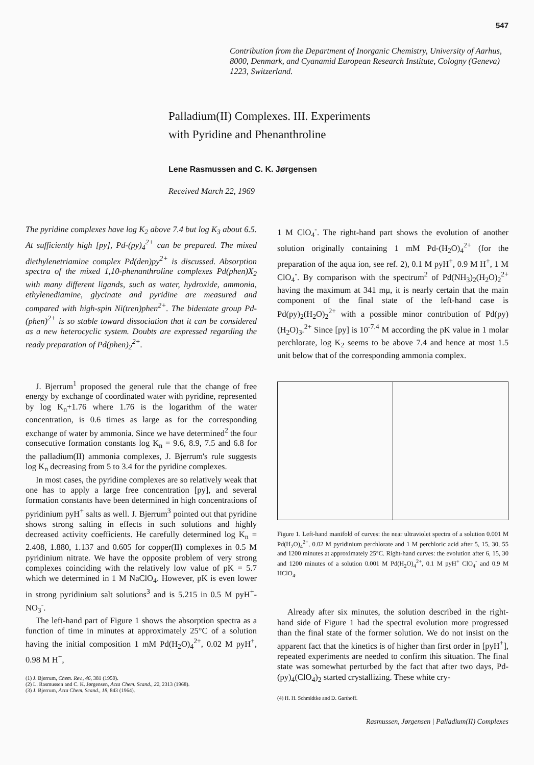547
Contribution from the Department of Inorganic Chemistry, University of Aarhus, 8000, Denmark, and Cyanamid European Research Institute, Cologny (Geneva) 1223, Switzerland.
Palladium(II) Complexes. III. Experiments
with Pyridine and Phenanthroline
Lene Rasmussen and C. K. Jørgensen
Received March 22, 1969
The pyridine complexes have log K<sub>2</sub> above 7.4 but log K<sub>3</sub> about 6.5. At sufficiently high [py], Pd-(py)<sub>4</sub><sup>2+</sup> can be prepared. The mixed diethylenetriamine complex Pd(den)py<sup>2+</sup> is discussed. Absorption spectra of the mixed 1,10-phenanthroline complexes Pd(phen)X<sub>2</sub> with many different ligands, such as water, hydroxide, ammonia, ethylenediamine, glycinate and pyridine are measured and compared with high-spin Ni(tren)phen<sup>2+</sup>. The bidentate group Pd-(phen)<sup>2+</sup> is so stable toward dissociation that it can be considered as a new heterocyclic system. Doubts are expressed regarding the ready preparation of Pd(phen)<sub>2</sub><sup>2+</sup>.
J. Bjerrum<sup>1</sup> proposed the general rule that the change of free energy by exchange of coordinated water with pyridine, represented by log K<sub>n</sub>+1.76 where 1.76 is the logarithm of the water concentration, is 0.6 times as large as for the corresponding exchange of water by ammonia. Since we have determined<sup>2</sup> the four consecutive formation constants log K<sub>n</sub> = 9.6, 8.9, 7.5 and 6.8 for the palladium(II) ammonia complexes, J. Bjerrum's rule suggests log K<sub>n</sub> decreasing from 5 to 3.4 for the pyridine complexes.
In most cases, the pyridine complexes are so relatively weak that one has to apply a large free concentration [py], and several formation constants have been determined in high concentrations of pyridinium pyH<sup>+</sup> salts as well. J. Bjerrum<sup>3</sup> pointed out that pyridine shows strong salting in effects in such solutions and highly decreased activity coefficients. He carefully determined log K<sub>n</sub> = 2.408, 1.880, 1.137 and 0.605 for copper(II) complexes in 0.5 M pyridinium nitrate. We have the opposite problem of very strong complexes coinciding with the relatively low value of pK = 5.7 which we determined in 1 M NaClO<sub>4</sub>. However, pK is even lower in strong pyridinium salt solutions<sup>3</sup> and is 5.215 in 0.5 M pyH<sup>+</sup>-NO<sub>3</sub><sup>-</sup>.
The left-hand part of Figure 1 shows the absorption spectra as a function of time in minutes at approximately 25°C of a solution having the initial composition 1 mM Pd(H<sub>2</sub>O)<sub>4</sub><sup>2+</sup>, 0.02 M pyH<sup>+</sup>, 0.98 M H<sup>+</sup>,
(1) J. Bjerrum, Chem. Rev., 46, 381 (1950).
(2) L. Rasmussen and C. K. Jørgensen, Acta Chem. Scand., 22, 2313 (1968).
(3) J. Bjerrum, Acta Chem. Scand., 18, 843 (1964).
1 M ClO<sub>4</sub><sup>-</sup>. The right-hand part shows the evolution of another solution originally containing 1 mM Pd-(H<sub>2</sub>O)<sub>4</sub><sup>2+</sup> (for the preparation of the aqua ion, see ref. 2), 0.1 M pyH<sup>+</sup>, 0.9 M H<sup>+</sup>, 1 M ClO<sub>4</sub><sup>-</sup>. By comparison with the spectrum<sup>2</sup> of Pd(NH<sub>3</sub>)<sub>2</sub>(H<sub>2</sub>O)<sub>2</sub><sup>2+</sup> having the maximum at 341 mμ, it is nearly certain that the main component of the final state of the left-hand case is Pd(py)<sub>2</sub>(H<sub>2</sub>O)<sub>2</sub><sup>2+</sup> with a possible minor contribution of Pd(py)(H<sub>2</sub>O)<sub>3</sub>.<sup>2+</sup> Since [py] is 10<sup>-7.4</sup> M according the pK value in 1 molar perchlorate, log K<sub>2</sub> seems to be above 7.4 and hence at most 1.5 unit below that of the corresponding ammonia complex.
Figure 1. Left-hand manifold of curves: the near ultraviolet spectra of a solution 0.001 M Pd(H<sub>2</sub>O)<sub>4</sub><sup>2+</sup>, 0.02 M pyridinium perchlorate and 1 M perchloric acid after 5, 15, 30, 55 and 1200 minutes at approximately 25°C. Right-hand curves: the evolution after 6, 15, 30 and 1200 minutes of a solution 0.001 M Pd(H<sub>2</sub>O)<sub>4</sub><sup>2+</sup>, 0.1 M pyH<sup>+</sup> ClO<sub>4</sub><sup>-</sup> and 0.9 M HClO<sub>4</sub>.
Already after six minutes, the solution described in the right-hand side of Figure 1 had the spectral evolution more progressed than the final state of the former solution. We do not insist on the apparent fact that the kinetics is of higher than first order in [pyH<sup>+</sup>], repeated experiments are needed to confirm this situation. The final state was somewhat perturbed by the fact that after two days, Pd-(py)<sub>4</sub>(ClO<sub>4</sub>)<sub>2</sub> started crystallizing. These white cry-
(4) H. H. Schmidtke and D. Garthoff.
Rasmussen, Jørgensen | Palladium(II) Complexes